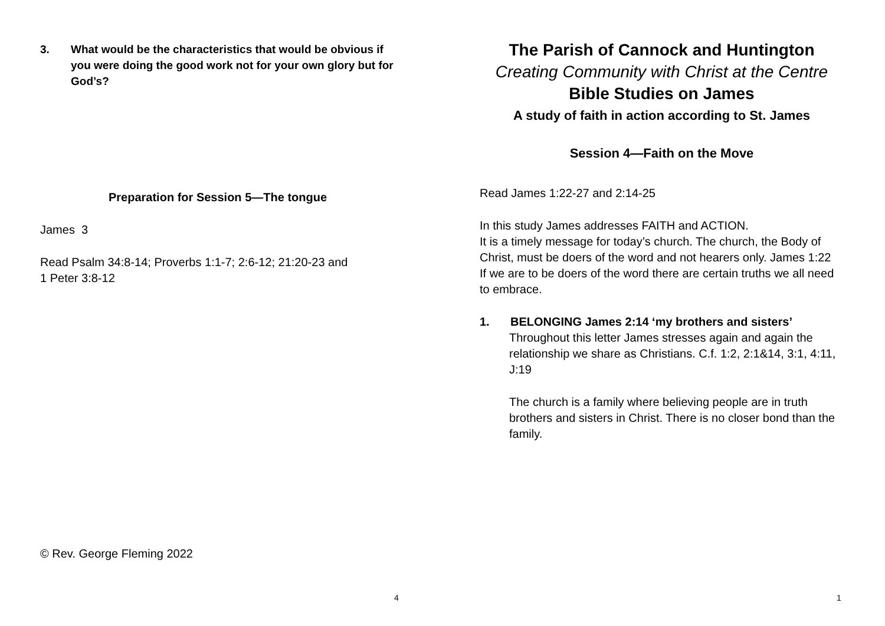3. What would be the characteristics that would be obvious if you were doing the good work not for your own glory but for God’s?
Preparation for Session 5—The tongue
James 3
Read Psalm 34:8-14; Proverbs 1:1-7; 2:6-12; 21:20-23 and
1 Peter 3:8-12
© Rev. George Fleming 2022
4
The Parish of Cannock and Huntington
Creating Community with Christ at the Centre
Bible Studies on James
A study of faith in action according to St. James
Session 4—Faith on the Move
Read James 1:22-27 and 2:14-25
In this study James addresses FAITH and ACTION.
It is a timely message for today’s church. The church, the Body of Christ, must be doers of the word and not hearers only. James 1:22
If we are to be doers of the word there are certain truths we all need to embrace.
1. BELONGING James 2:14 ‘my brothers and sisters’
Throughout this letter James stresses again and again the relationship we share as Christians. C.f. 1:2, 2:1&14, 3:1, 4:11, J:19
The church is a family where believing people are in truth brothers and sisters in Christ. There is no closer bond than the family.
1